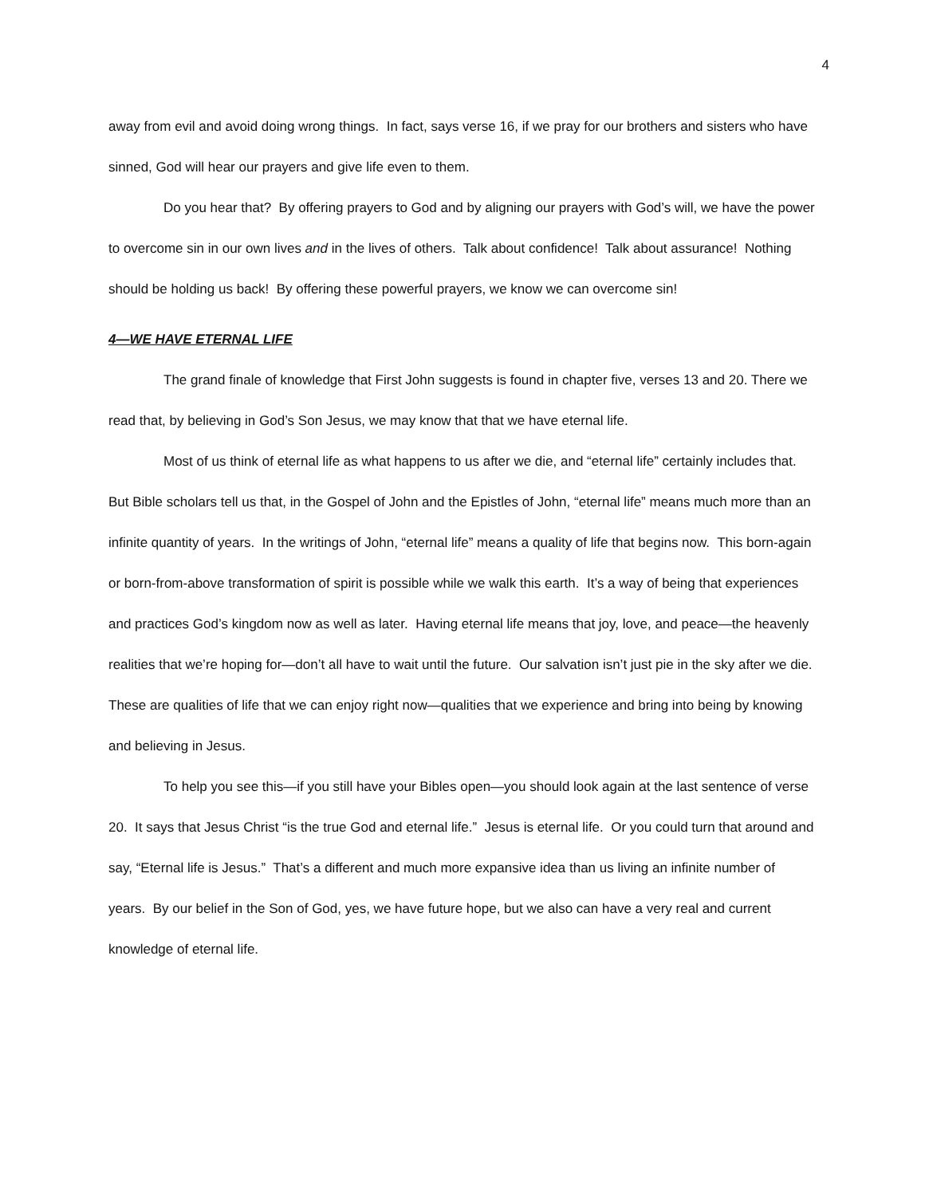4
away from evil and avoid doing wrong things. In fact, says verse 16, if we pray for our brothers and sisters who have sinned, God will hear our prayers and give life even to them.
Do you hear that? By offering prayers to God and by aligning our prayers with God’s will, we have the power to overcome sin in our own lives and in the lives of others. Talk about confidence! Talk about assurance! Nothing should be holding us back! By offering these powerful prayers, we know we can overcome sin!
4—WE HAVE ETERNAL LIFE
The grand finale of knowledge that First John suggests is found in chapter five, verses 13 and 20. There we read that, by believing in God’s Son Jesus, we may know that that we have eternal life.
Most of us think of eternal life as what happens to us after we die, and “eternal life” certainly includes that. But Bible scholars tell us that, in the Gospel of John and the Epistles of John, “eternal life” means much more than an infinite quantity of years. In the writings of John, “eternal life” means a quality of life that begins now. This born-again or born-from-above transformation of spirit is possible while we walk this earth. It’s a way of being that experiences and practices God’s kingdom now as well as later. Having eternal life means that joy, love, and peace—the heavenly realities that we’re hoping for—don’t all have to wait until the future. Our salvation isn’t just pie in the sky after we die. These are qualities of life that we can enjoy right now—qualities that we experience and bring into being by knowing and believing in Jesus.
To help you see this—if you still have your Bibles open—you should look again at the last sentence of verse 20. It says that Jesus Christ “is the true God and eternal life.” Jesus is eternal life. Or you could turn that around and say, “Eternal life is Jesus.” That’s a different and much more expansive idea than us living an infinite number of years. By our belief in the Son of God, yes, we have future hope, but we also can have a very real and current knowledge of eternal life.